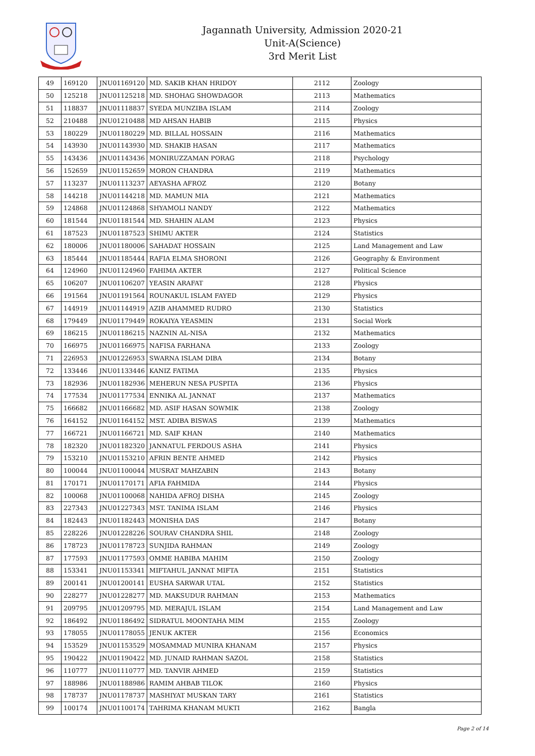Jagannath University, Admission 2020-21
Unit-A(Science)
3rd Merit List
| 49 | 169120 | JNU01169120 | MD. SAKIB KHAN HRIDOY | 2112 | Zoology |
| 50 | 125218 | JNU01125218 | MD. SHOHAG SHOWDAGOR | 2113 | Mathematics |
| 51 | 118837 | JNU01118837 | SYEDA MUNZIBA ISLAM | 2114 | Zoology |
| 52 | 210488 | JNU01210488 | MD AHSAN HABIB | 2115 | Physics |
| 53 | 180229 | JNU01180229 | MD. BILLAL HOSSAIN | 2116 | Mathematics |
| 54 | 143930 | JNU01143930 | MD. SHAKIB HASAN | 2117 | Mathematics |
| 55 | 143436 | JNU01143436 | MONIRUZZAMAN PORAG | 2118 | Psychology |
| 56 | 152659 | JNU01152659 | MORON CHANDRA | 2119 | Mathematics |
| 57 | 113237 | JNU01113237 | AEYASHA AFROZ | 2120 | Botany |
| 58 | 144218 | JNU01144218 | MD. MAMUN MIA | 2121 | Mathematics |
| 59 | 124868 | JNU01124868 | SHYAMOLI NANDY | 2122 | Mathematics |
| 60 | 181544 | JNU01181544 | MD. SHAHIN ALAM | 2123 | Physics |
| 61 | 187523 | JNU01187523 | SHIMU AKTER | 2124 | Statistics |
| 62 | 180006 | JNU01180006 | SAHADAT HOSSAIN | 2125 | Land Management and Law |
| 63 | 185444 | JNU01185444 | RAFIA ELMA SHORONI | 2126 | Geography & Environment |
| 64 | 124960 | JNU01124960 | FAHIMA AKTER | 2127 | Political Science |
| 65 | 106207 | JNU01106207 | YEASIN ARAFAT | 2128 | Physics |
| 66 | 191564 | JNU01191564 | ROUNAKUL ISLAM FAYED | 2129 | Physics |
| 67 | 144919 | JNU01144919 | AZIB AHAMMED RUDRO | 2130 | Statistics |
| 68 | 179449 | JNU01179449 | ROKAIYA YEASMIN | 2131 | Social Work |
| 69 | 186215 | JNU01186215 | NAZNIN AL-NISA | 2132 | Mathematics |
| 70 | 166975 | JNU01166975 | NAFISA FARHANA | 2133 | Zoology |
| 71 | 226953 | JNU01226953 | SWARNA ISLAM DIBA | 2134 | Botany |
| 72 | 133446 | JNU01133446 | KANIZ FATIMA | 2135 | Physics |
| 73 | 182936 | JNU01182936 | MEHERUN NESA PUSPITA | 2136 | Physics |
| 74 | 177534 | JNU01177534 | ENNIKA AL JANNAT | 2137 | Mathematics |
| 75 | 166682 | JNU01166682 | MD. ASIF HASAN SOWMIK | 2138 | Zoology |
| 76 | 164152 | JNU01164152 | MST. ADIBA BISWAS | 2139 | Mathematics |
| 77 | 166721 | JNU01166721 | MD. SAIF KHAN | 2140 | Mathematics |
| 78 | 182320 | JNU01182320 | JANNATUL FERDOUS ASHA | 2141 | Physics |
| 79 | 153210 | JNU01153210 | AFRIN BENTE AHMED | 2142 | Physics |
| 80 | 100044 | JNU01100044 | MUSRAT MAHZABIN | 2143 | Botany |
| 81 | 170171 | JNU01170171 | AFIA FAHMIDA | 2144 | Physics |
| 82 | 100068 | JNU01100068 | NAHIDA AFROJ DISHA | 2145 | Zoology |
| 83 | 227343 | JNU01227343 | MST. TANIMA ISLAM | 2146 | Physics |
| 84 | 182443 | JNU01182443 | MONISHA DAS | 2147 | Botany |
| 85 | 228226 | JNU01228226 | SOURAV CHANDRA SHIL | 2148 | Zoology |
| 86 | 178723 | JNU01178723 | SUNJIDA RAHMAN | 2149 | Zoology |
| 87 | 177593 | JNU01177593 | OMME HABIBA MAHIM | 2150 | Zoology |
| 88 | 153341 | JNU01153341 | MIFTAHUL JANNAT MIFTA | 2151 | Statistics |
| 89 | 200141 | JNU01200141 | EUSHA SARWAR UTAL | 2152 | Statistics |
| 90 | 228277 | JNU01228277 | MD. MAKSUDUR RAHMAN | 2153 | Mathematics |
| 91 | 209795 | JNU01209795 | MD. MERAJUL ISLAM | 2154 | Land Management and Law |
| 92 | 186492 | JNU01186492 | SIDRATUL MOONTAHA MIM | 2155 | Zoology |
| 93 | 178055 | JNU01178055 | JENUK AKTER | 2156 | Economics |
| 94 | 153529 | JNU01153529 | MOSAMMAD MUNIRA KHANAM | 2157 | Physics |
| 95 | 190422 | JNU01190422 | MD. JUNAID RAHMAN SAZOL | 2158 | Statistics |
| 96 | 110777 | JNU01110777 | MD. TANVIR AHMED | 2159 | Statistics |
| 97 | 188986 | JNU01188986 | RAMIM AHBAB TILOK | 2160 | Physics |
| 98 | 178737 | JNU01178737 | MASHIYAT MUSKAN TARY | 2161 | Statistics |
| 99 | 100174 | JNU01100174 | TAHRIMA KHANAM MUKTI | 2162 | Bangla |
Page 2 of 14